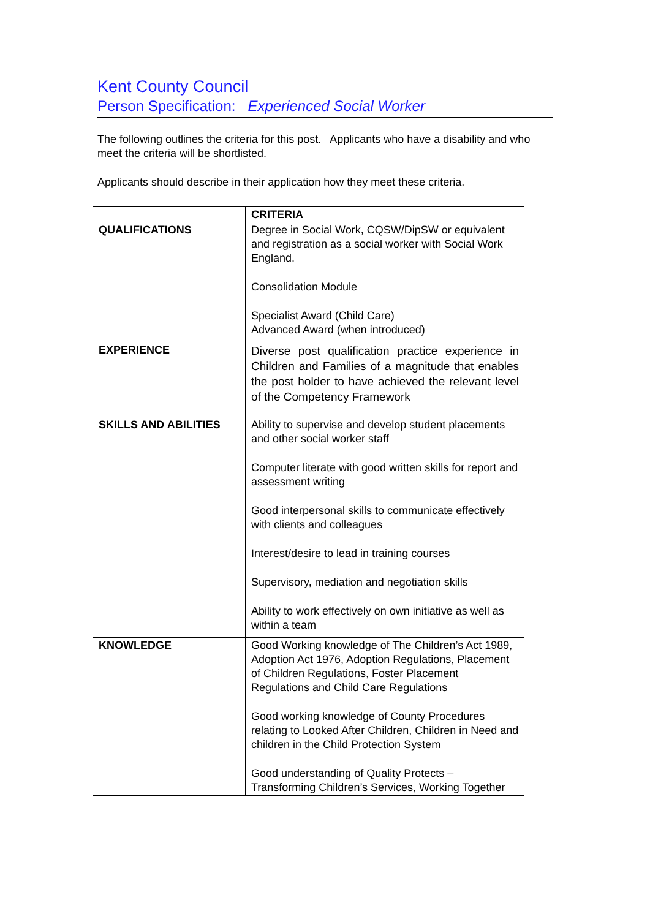Kent County Council
Person Specification: Experienced Social Worker
The following outlines the criteria for this post. Applicants who have a disability and who meet the criteria will be shortlisted.
Applicants should describe in their application how they meet these criteria.
| | CRITERIA |
| --- | --- |
| QUALIFICATIONS | Degree in Social Work, CQSW/DipSW or equivalent and registration as a social worker with Social Work England. Consolidation Module Specialist Award (Child Care) Advanced Award (when introduced) |
| EXPERIENCE | Diverse post qualification practice experience in Children and Families of a magnitude that enables the post holder to have achieved the relevant level of the Competency Framework |
| SKILLS AND ABILITIES | Ability to supervise and develop student placements and other social worker staff Computer literate with good written skills for report and assessment writing Good interpersonal skills to communicate effectively with clients and colleagues Interest/desire to lead in training courses Supervisory, mediation and negotiation skills Ability to work effectively on own initiative as well as within a team |
| KNOWLEDGE | Good Working knowledge of The Children’s Act 1989, Adoption Act 1976, Adoption Regulations, Placement of Children Regulations, Foster Placement Regulations and Child Care Regulations Good working knowledge of County Procedures relating to Looked After Children, Children in Need and children in the Child Protection System Good understanding of Quality Protects – Transforming Children’s Services, Working Together |